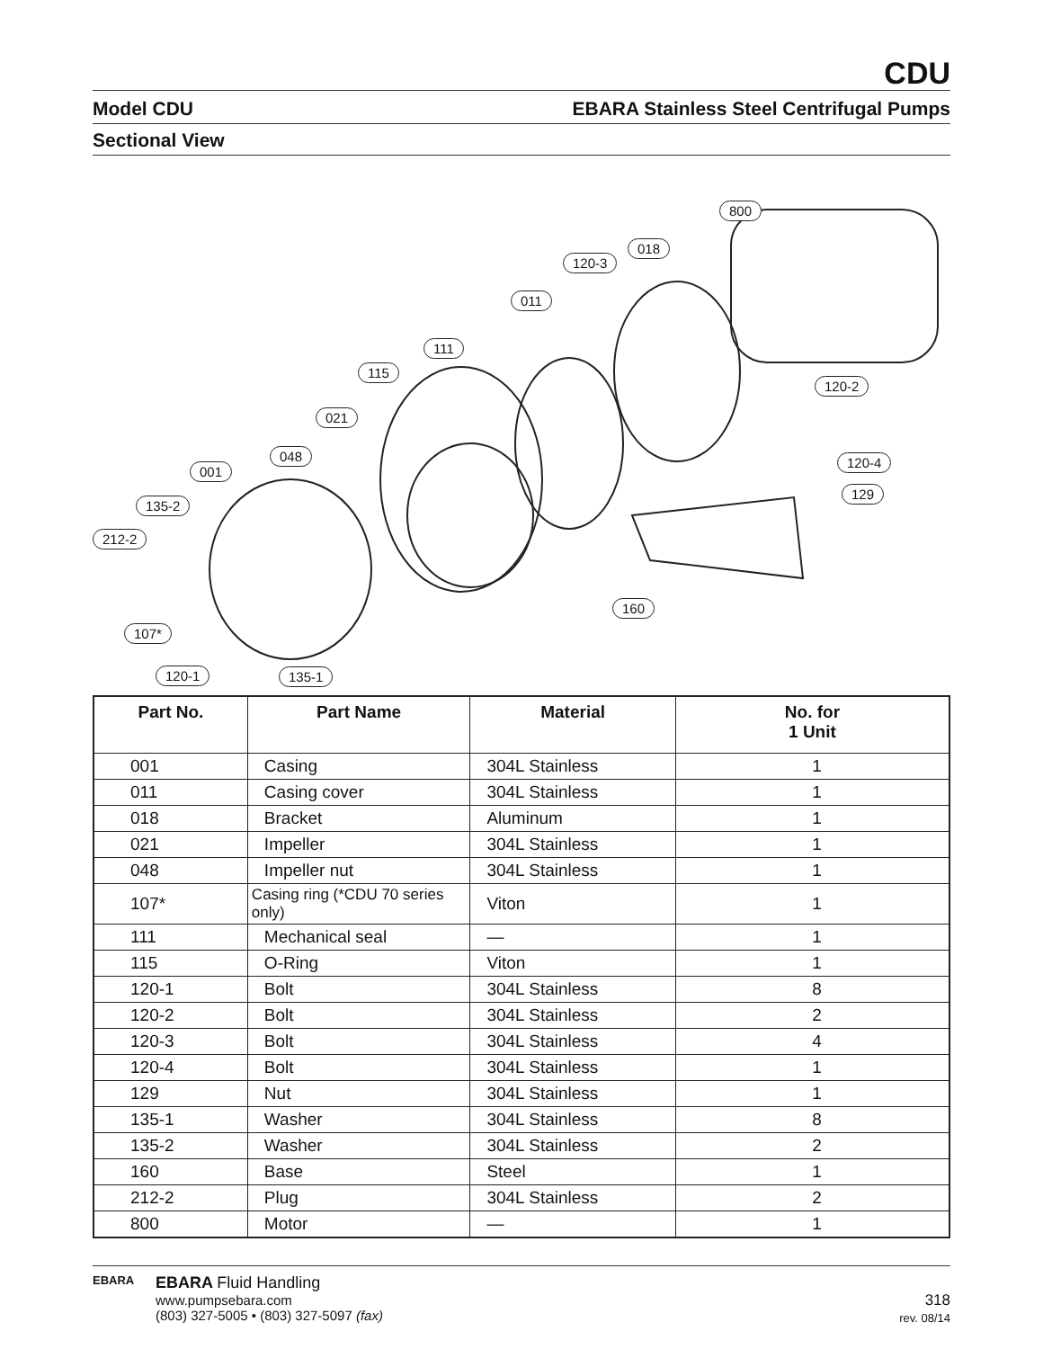CDU
Model CDU EBARA Stainless Steel Centrifugal Pumps
Sectional View
800
018
120-3
011
111
115
021
048
001
135-2
212-2
120-2
120-4
129
160
107*
120-1 135-1
| Part No. | Part Name | Material | No. for 1 Unit |
| --- | --- | --- | --- |
| 001 | Casing | 304L Stainless | 1 |
| 011 | Casing cover | 304L Stainless | 1 |
| 018 | Bracket | Aluminum | 1 |
| 021 | Impeller | 304L Stainless | 1 |
| 048 | Impeller nut | 304L Stainless | 1 |
| 107* | Casing ring (*CDU 70 series only) | Viton | 1 |
| 111 | Mechanical seal | — | 1 |
| 115 | O-Ring | Viton | 1 |
| 120-1 | Bolt | 304L Stainless | 8 |
| 120-2 | Bolt | 304L Stainless | 2 |
| 120-3 | Bolt | 304L Stainless | 4 |
| 120-4 | Bolt | 304L Stainless | 1 |
| 129 | Nut | 304L Stainless | 1 |
| 135-1 | Washer | 304L Stainless | 8 |
| 135-2 | Washer | 304L Stainless | 2 |
| 160 | Base | Steel | 1 |
| 212-2 | Plug | 304L Stainless | 2 |
| 800 | Motor | — | 1 |
EBARA
EBARA Fluid Handling
www.pumpsebara.com
(803) 327-5005 • (803) 327-5097 (fax)
318
rev. 08/14